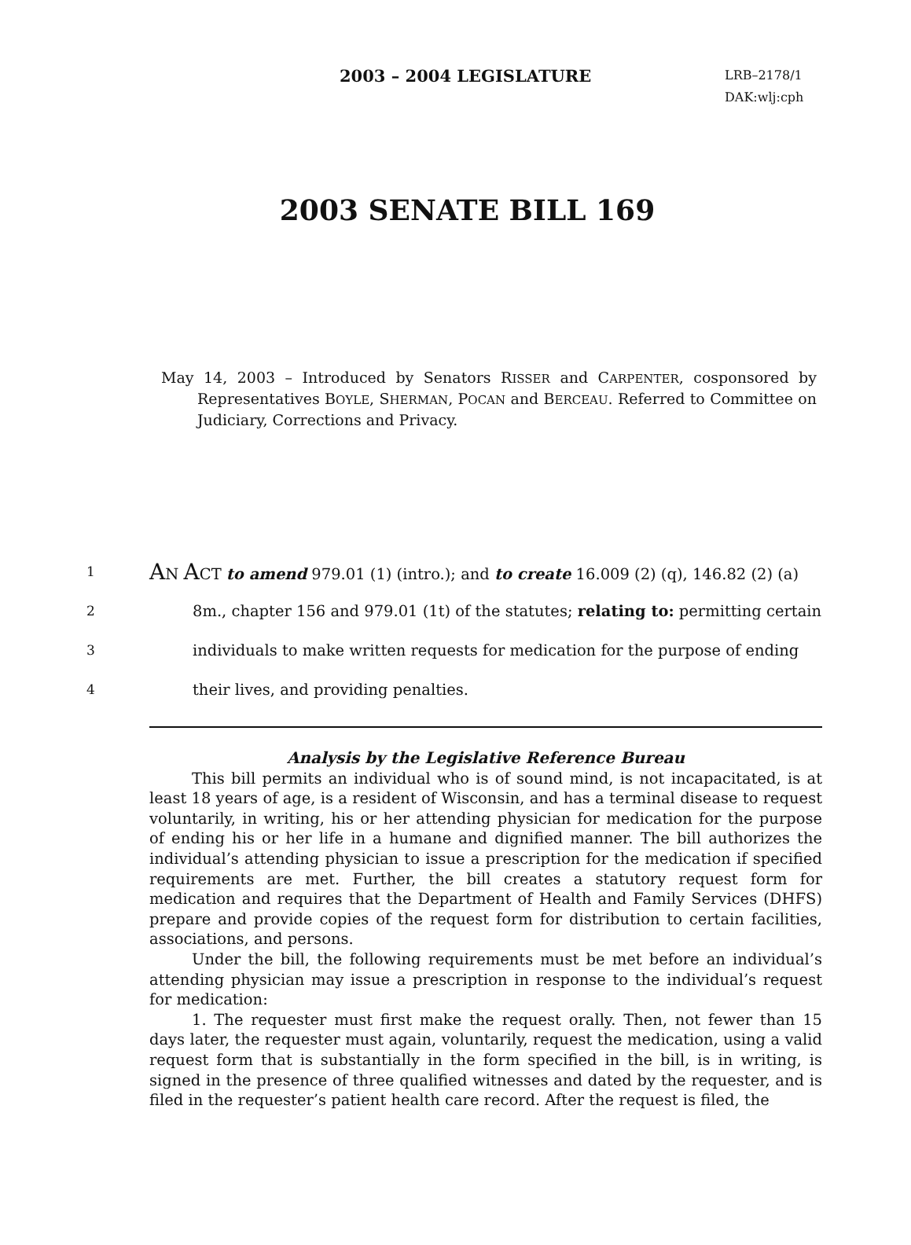2003 – 2004 LEGISLATURE
LRB–2178/1
DAK:wlj:cph
2003 SENATE BILL 169
May 14, 2003 – Introduced by Senators RISSER and CARPENTER, cosponsored by Representatives BOYLE, SHERMAN, POCAN and BERCEAU. Referred to Committee on Judiciary, Corrections and Privacy.
1 AN ACT to amend 979.01 (1) (intro.); and to create 16.009 (2) (q), 146.82 (2) (a)
2 8m., chapter 156 and 979.01 (1t) of the statutes; relating to: permitting certain
3 individuals to make written requests for medication for the purpose of ending
4 their lives, and providing penalties.
Analysis by the Legislative Reference Bureau
This bill permits an individual who is of sound mind, is not incapacitated, is at least 18 years of age, is a resident of Wisconsin, and has a terminal disease to request voluntarily, in writing, his or her attending physician for medication for the purpose of ending his or her life in a humane and dignified manner. The bill authorizes the individual’s attending physician to issue a prescription for the medication if specified requirements are met. Further, the bill creates a statutory request form for medication and requires that the Department of Health and Family Services (DHFS) prepare and provide copies of the request form for distribution to certain facilities, associations, and persons.
Under the bill, the following requirements must be met before an individual’s attending physician may issue a prescription in response to the individual’s request for medication:
1. The requester must first make the request orally. Then, not fewer than 15 days later, the requester must again, voluntarily, request the medication, using a valid request form that is substantially in the form specified in the bill, is in writing, is signed in the presence of three qualified witnesses and dated by the requester, and is filed in the requester’s patient health care record. After the request is filed, the